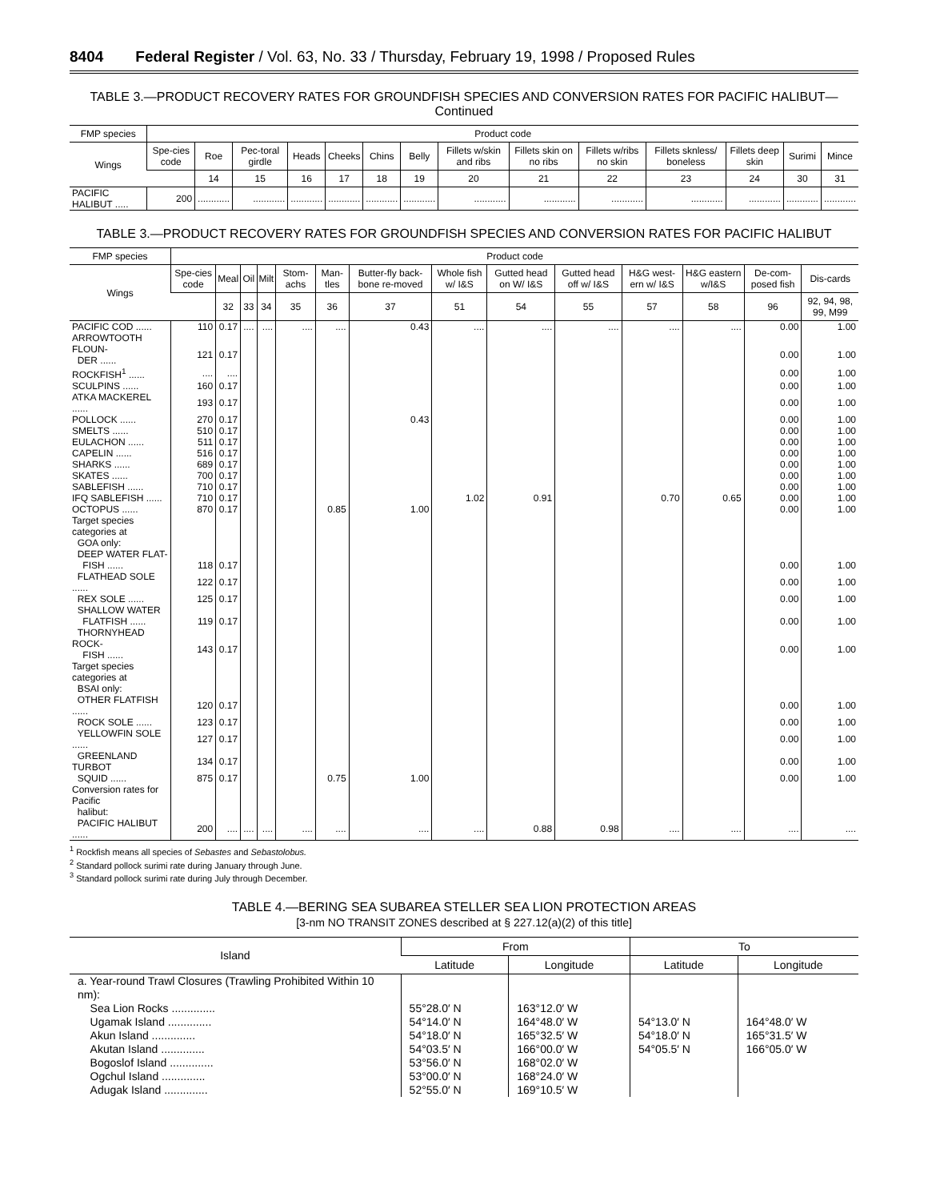8404 Federal Register / Vol. 63, No. 33 / Thursday, February 19, 1998 / Proposed Rules
TABLE 3.—PRODUCT RECOVERY RATES FOR GROUNDFISH SPECIES AND CONVERSION RATES FOR PACIFIC HALIBUT—Continued
| FMP species | Product code | | | | | | | | | | | | | |
| --- | --- | --- | --- | --- | --- | --- | --- | --- | --- | --- | --- | --- | --- | --- |
| Wings | Spe-cies code | Roe | Pec-toral girdle | Heads | Cheeks | Chins | Belly | Fillets w/skin and ribs | Fillets skin on no ribs | Fillets w/ribs no skin | Fillets sknless/ boneless | Fillets deep skin | Surimi | Mince |
| | | 14 | 15 | 16 | 17 | 18 | 19 | 20 | 21 | 22 | 23 | 24 | 30 | 31 |
| PACIFIC HALIBUT ..... | 200 | ............ | ............ | ............ | ............ | ............ | ............ | ............ | ............ | ............ | ............ | ............ | ............ | ............ |
TABLE 3.—PRODUCT RECOVERY RATES FOR GROUNDFISH SPECIES AND CONVERSION RATES FOR PACIFIC HALIBUT
| FMP species | Product code | | | | | | | | | | | | | |
| --- | --- | --- | --- | --- | --- | --- | --- | --- | --- | --- | --- | --- | --- | --- |
| Wings | Spe-cies code | Meal | Oil | Milt | Stom-achs | Man-tles | Butter-fly back-bone re-moved | Whole fish w/ I&S | Gutted head on W/ I&S | Gutted head off w/ I&S | H&G west-ern w/ I&S | H&G eastern w/I&S | De-com-posed fish | Dis-cards |
| | | 32 | 33 | 34 | 35 | 36 | 37 | 51 | 54 | 55 | 57 | 58 | 96 | 92, 94, 98, 99, M99 |
| PACIFIC COD ...... | 110 | 0.17 | .... | .... | .... | .... | 0.43 | .... | .... | .... | .... | .... | 0.00 | 1.00 |
| ARROWTOOTH FLOUN- DER ...... | 121 | 0.17 | | | | | | | | | | | 0.00 | 1.00 |
| ROCKFISH<sup>1</sup> ...... | .... | .... | | | | | | | | | | | 0.00 | 1.00 |
| SCULPINS ...... | 160 | 0.17 | | | | | | | | | | | 0.00 | 1.00 |
| ATKA MACKEREL ...... | 193 | 0.17 | | | | | | | | | | | 0.00 | 1.00 |
| POLLOCK ...... | 270 | 0.17 | | | | | 0.43 | | | | | | 0.00 | 1.00 |
| SMELTS ...... | 510 | 0.17 | | | | | | | | | | | 0.00 | 1.00 |
| EULACHON ...... | 511 | 0.17 | | | | | | | | | | | 0.00 | 1.00 |
| CAPELIN ...... | 516 | 0.17 | | | | | | | | | | | 0.00 | 1.00 |
| SHARKS ...... | 689 | 0.17 | | | | | | | | | | | 0.00 | 1.00 |
| SKATES ...... | 700 | 0.17 | | | | | | | | | | | 0.00 | 1.00 |
| SABLEFISH ...... | 710 | 0.17 | | | | | | | | | | | 0.00 | 1.00 |
| IFQ SABLEFISH ...... | 710 | 0.17 | | | | | | 1.02 | 0.91 | | 0.70 | 0.65 | 0.00 | 1.00 |
| OCTOPUS ...... | 870 | 0.17 | | | | 0.85 | 1.00 | | | | | | 0.00 | 1.00 |
| Target species categories at GOA only: | | | | | | | | | | | | | | |
| DEEP WATER FLAT- FISH ...... | 118 | 0.17 | | | | | | | | | | | 0.00 | 1.00 |
| FLATHEAD SOLE ...... | 122 | 0.17 | | | | | | | | | | | 0.00 | 1.00 |
| REX SOLE ...... | 125 | 0.17 | | | | | | | | | | | 0.00 | 1.00 |
| SHALLOW WATER FLATFISH ...... | 119 | 0.17 | | | | | | | | | | | 0.00 | 1.00 |
| THORNYHEAD ROCK- FISH ...... | 143 | 0.17 | | | | | | | | | | | 0.00 | 1.00 |
| Target species categories at BSAI only: | | | | | | | | | | | | | | |
| OTHER FLATFISH ...... | 120 | 0.17 | | | | | | | | | | | 0.00 | 1.00 |
| ROCK SOLE ...... | 123 | 0.17 | | | | | | | | | | | 0.00 | 1.00 |
| YELLOWFIN SOLE ...... | 127 | 0.17 | | | | | | | | | | | 0.00 | 1.00 |
| GREENLAND TURBOT | 134 | 0.17 | | | | | | | | | | | 0.00 | 1.00 |
| SQUID ...... | 875 | 0.17 | | | | 0.75 | 1.00 | | | | | | 0.00 | 1.00 |
| Conversion rates for Pacific halibut: | | | | | | | | | | | | | | |
| PACIFIC HALIBUT ...... | 200 | .... | .... | .... | .... | .... | .... | .... | 0.88 | 0.98 | .... | .... | .... | .... |
<sup>1</sup> Rockfish means all species of Sebastes and Sebastolobus.
<sup>2</sup> Standard pollock surimi rate during January through June.
<sup>3</sup> Standard pollock surimi rate during July through December.
TABLE 4.—BERING SEA SUBAREA STELLER SEA LION PROTECTION AREAS
[3-nm NO TRANSIT ZONES described at § 227.12(a)(2) of this title]
| Island | From | | To | |
| --- | --- | --- | --- | --- |
| | Latitude | Longitude | Latitude | Longitude |
| a. Year-round Trawl Closures (Trawling Prohibited Within 10 nm): | | | | |
| Sea Lion Rocks .............. | 55°28.0′ N | 163°12.0′ W | | |
| Ugamak Island .............. | 54°14.0′ N | 164°48.0′ W | 54°13.0′ N | 164°48.0′ W |
| Akun Island .............. | 54°18.0′ N | 165°32.5′ W | 54°18.0′ N | 165°31.5′ W |
| Akutan Island .............. | 54°03.5′ N | 166°00.0′ W | 54°05.5′ N | 166°05.0′ W |
| Bogoslof Island .............. | 53°56.0′ N | 168°02.0′ W | | |
| Ogchul Island .............. | 53°00.0′ N | 168°24.0′ W | | |
| Adugak Island .............. | 52°55.0′ N | 169°10.5′ W | | |